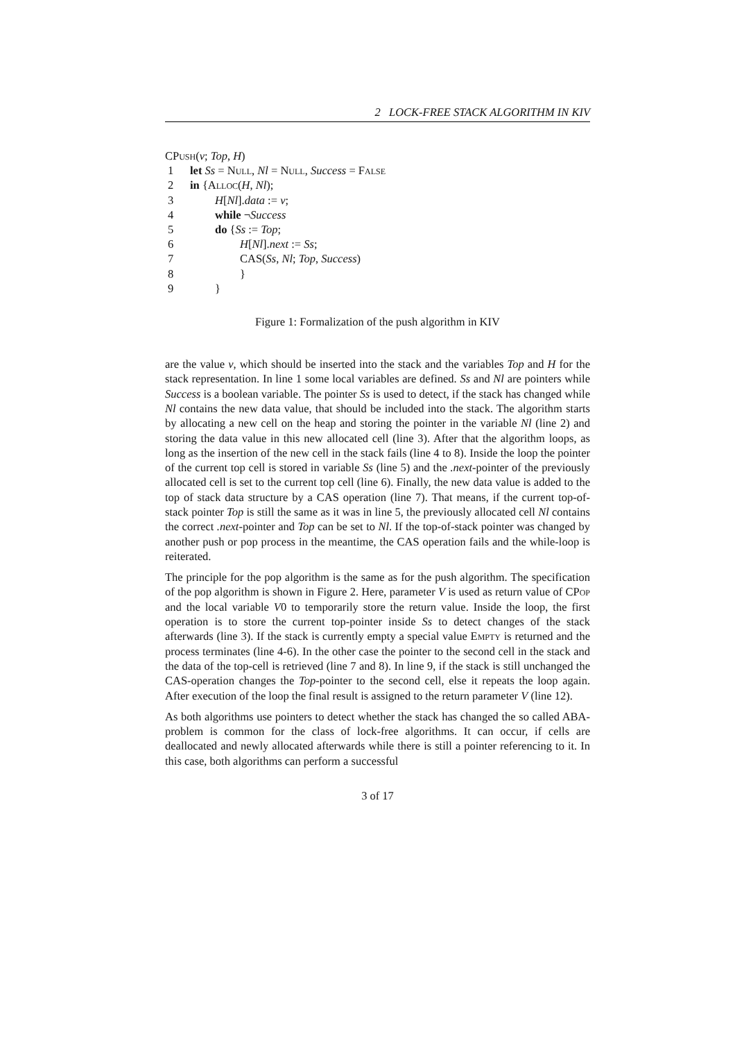2 LOCK-FREE STACK ALGORITHM IN KIV
CPush(v; Top, H)
1 let Ss = Null, Nl = Null, Success = False
2 in {Alloc(H, Nl);
3 H[Nl].data := v;
4 while ¬Success
5 do {Ss := Top;
6 H[Nl].next := Ss;
7 CAS(Ss, Nl; Top, Success)
8 }
9 }
Figure 1: Formalization of the push algorithm in KIV
are the value v, which should be inserted into the stack and the variables Top and H for the stack representation. In line 1 some local variables are defined. Ss and Nl are pointers while Success is a boolean variable. The pointer Ss is used to detect, if the stack has changed while Nl contains the new data value, that should be included into the stack. The algorithm starts by allocating a new cell on the heap and storing the pointer in the variable Nl (line 2) and storing the data value in this new allocated cell (line 3). After that the algorithm loops, as long as the insertion of the new cell in the stack fails (line 4 to 8). Inside the loop the pointer of the current top cell is stored in variable Ss (line 5) and the .next-pointer of the previously allocated cell is set to the current top cell (line 6). Finally, the new data value is added to the top of stack data structure by a CAS operation (line 7). That means, if the current top-of-stack pointer Top is still the same as it was in line 5, the previously allocated cell Nl contains the correct .next-pointer and Top can be set to Nl. If the top-of-stack pointer was changed by another push or pop process in the meantime, the CAS operation fails and the while-loop is reiterated.
The principle for the pop algorithm is the same as for the push algorithm. The specification of the pop algorithm is shown in Figure 2. Here, parameter V is used as return value of CPop and the local variable V0 to temporarily store the return value. Inside the loop, the first operation is to store the current top-pointer inside Ss to detect changes of the stack afterwards (line 3). If the stack is currently empty a special value Empty is returned and the process terminates (line 4-6). In the other case the pointer to the second cell in the stack and the data of the top-cell is retrieved (line 7 and 8). In line 9, if the stack is still unchanged the CAS-operation changes the Top-pointer to the second cell, else it repeats the loop again. After execution of the loop the final result is assigned to the return parameter V (line 12).
As both algorithms use pointers to detect whether the stack has changed the so called ABA-problem is common for the class of lock-free algorithms. It can occur, if cells are deallocated and newly allocated afterwards while there is still a pointer referencing to it. In this case, both algorithms can perform a successful
3 of 17